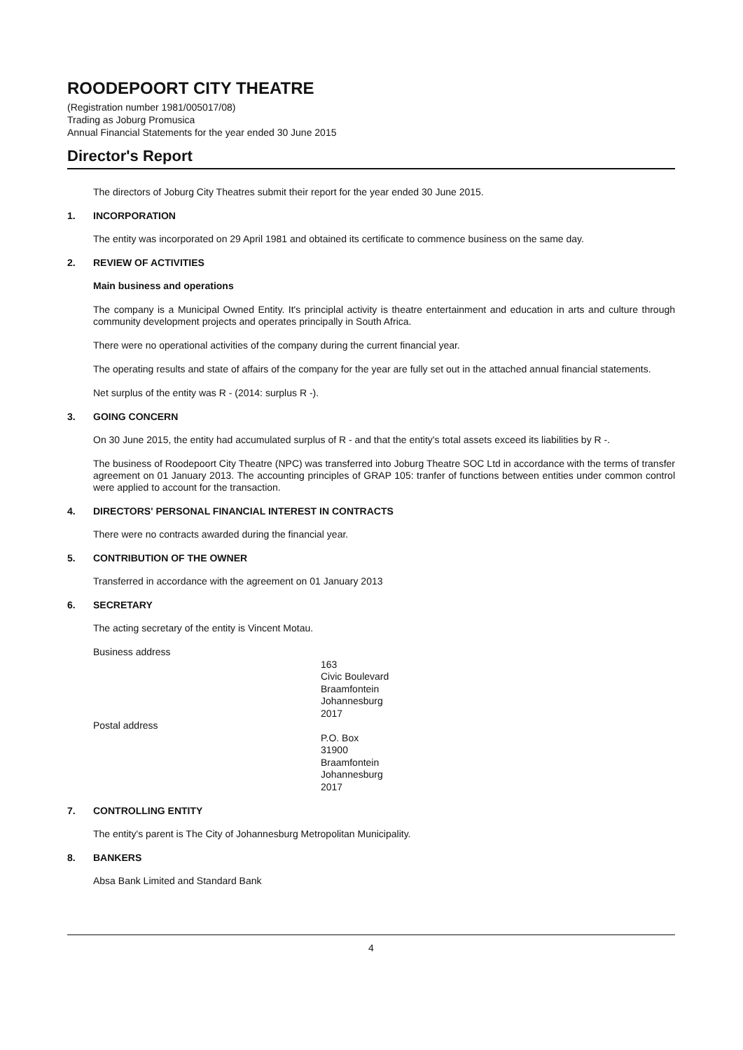ROODEPOORT CITY THEATRE
(Registration number 1981/005017/08)
Trading as Joburg Promusica
Annual Financial Statements for the year ended 30 June 2015
Director's Report
The directors of Joburg City Theatres submit their report for the year ended 30 June 2015.
1. INCORPORATION
The entity was incorporated on 29 April 1981 and obtained its certificate to commence business on the same day.
2. REVIEW OF ACTIVITIES
Main business and operations
The company is a Municipal Owned Entity. It's principlal activity is theatre entertainment and education in arts and culture through community development projects and operates principally in South Africa.
There were no operational activities of the company during the current financial year.
The operating results and state of affairs of the company for the year are fully set out in the attached annual financial statements.
Net surplus of the entity was R - (2014: surplus R -).
3. GOING CONCERN
On 30 June 2015, the entity had accumulated surplus of R - and that the entity's total assets exceed its liabilities by R -.
The business of Roodepoort City Theatre (NPC) was transferred into Joburg Theatre SOC Ltd in accordance with the terms of transfer agreement on 01 January 2013. The accounting principles of GRAP 105: tranfer of functions between entities under common control were applied to account for the transaction.
4. DIRECTORS' PERSONAL FINANCIAL INTEREST IN CONTRACTS
There were no contracts awarded during the financial year.
5. CONTRIBUTION OF THE OWNER
Transferred in accordance with the agreement on 01 January 2013
6. SECRETARY
The acting secretary of the entity is Vincent Motau.
Business address
163
Civic Boulevard
Braamfontein
Johannesburg
2017
Postal address
P.O. Box
31900
Braamfontein
Johannesburg
2017
7. CONTROLLING ENTITY
The entity's parent is The City of Johannesburg Metropolitan Municipality.
8. BANKERS
Absa Bank Limited and Standard Bank
4